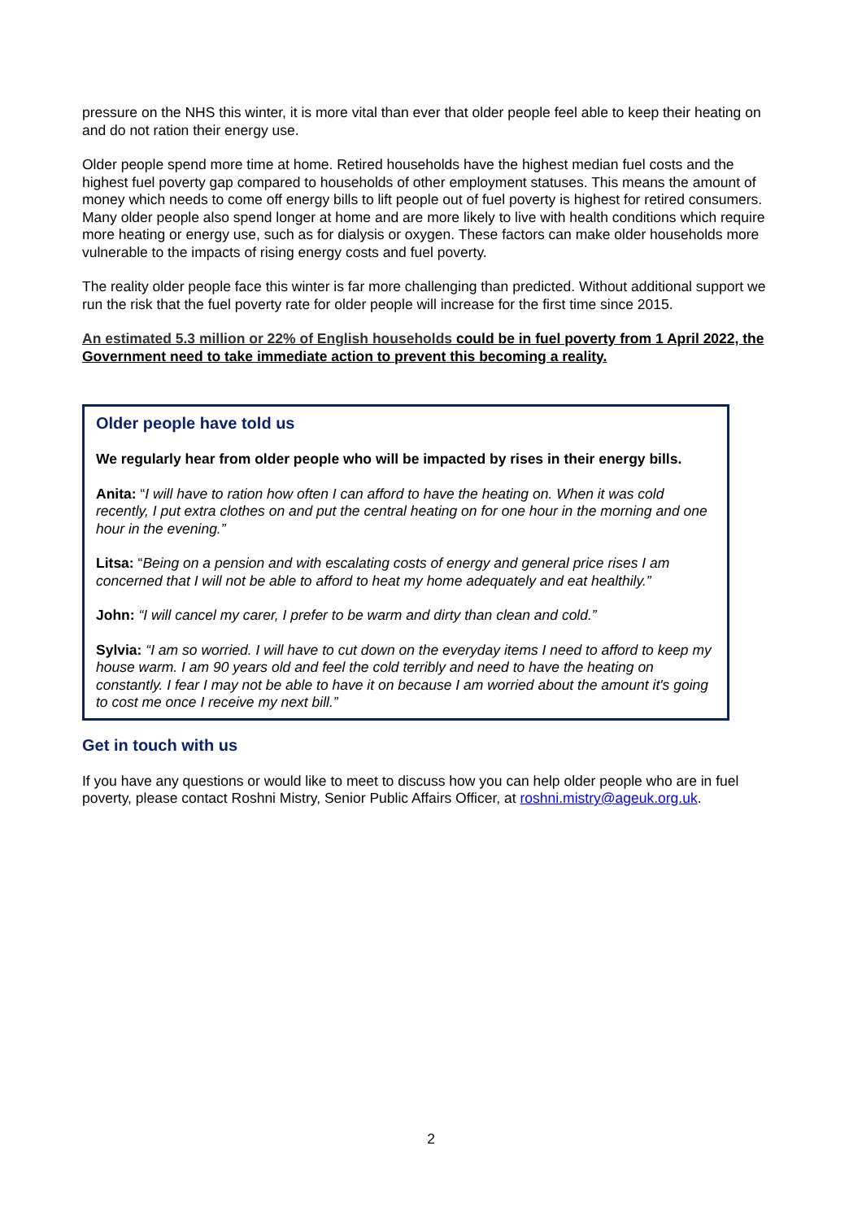pressure on the NHS this winter, it is more vital than ever that older people feel able to keep their heating on and do not ration their energy use.
Older people spend more time at home. Retired households have the highest median fuel costs and the highest fuel poverty gap compared to households of other employment statuses. This means the amount of money which needs to come off energy bills to lift people out of fuel poverty is highest for retired consumers. Many older people also spend longer at home and are more likely to live with health conditions which require more heating or energy use, such as for dialysis or oxygen. These factors can make older households more vulnerable to the impacts of rising energy costs and fuel poverty.
The reality older people face this winter is far more challenging than predicted. Without additional support we run the risk that the fuel poverty rate for older people will increase for the first time since 2015.
An estimated 5.3 million or 22% of English households could be in fuel poverty from 1 April 2022, the Government need to take immediate action to prevent this becoming a reality.
Older people have told us
We regularly hear from older people who will be impacted by rises in their energy bills.
Anita: “I will have to ration how often I can afford to have the heating on. When it was cold recently, I put extra clothes on and put the central heating on for one hour in the morning and one hour in the evening.”
Litsa: “Being on a pension and with escalating costs of energy and general price rises I am concerned that I will not be able to afford to heat my home adequately and eat healthily.”
John: “I will cancel my carer, I prefer to be warm and dirty than clean and cold.”
Sylvia: “I am so worried. I will have to cut down on the everyday items I need to afford to keep my house warm. I am 90 years old and feel the cold terribly and need to have the heating on constantly. I fear I may not be able to have it on because I am worried about the amount it's going to cost me once I receive my next bill.”
Get in touch with us
If you have any questions or would like to meet to discuss how you can help older people who are in fuel poverty, please contact Roshni Mistry, Senior Public Affairs Officer, at roshni.mistry@ageuk.org.uk.
2